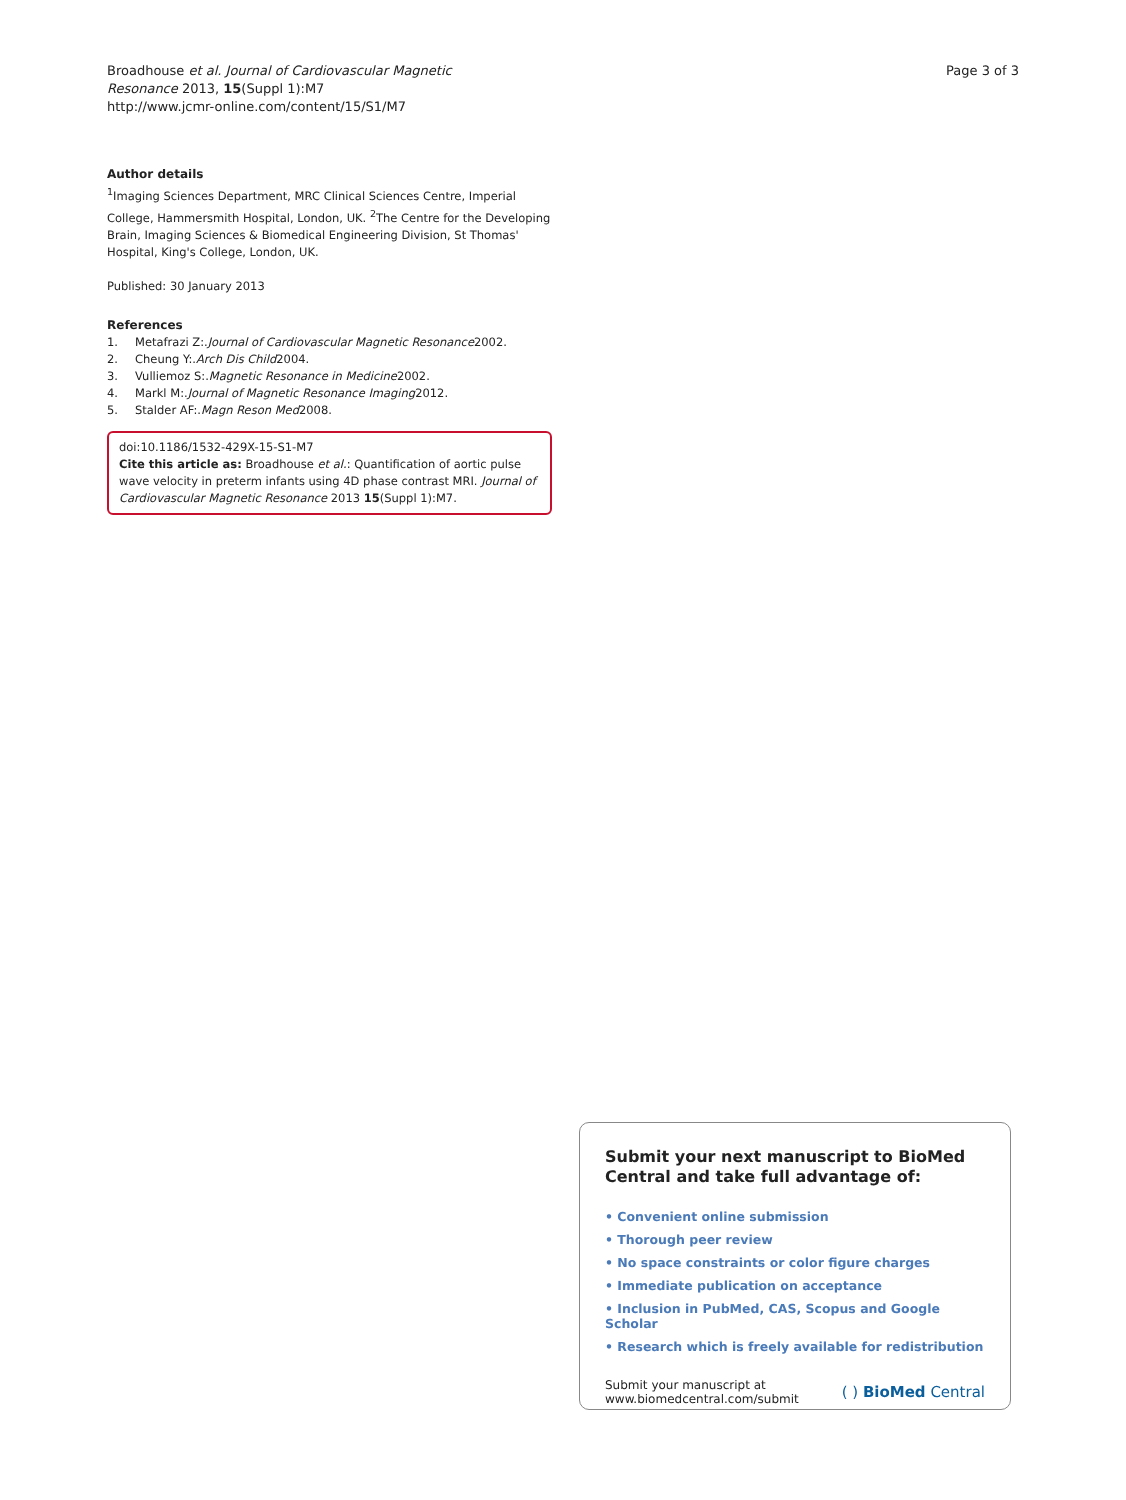Broadhouse et al. Journal of Cardiovascular Magnetic
Resonance 2013, 15(Suppl 1):M7
http://www.jcmr-online.com/content/15/S1/M7
Page 3 of 3
Author details
<sup>1</sup> Imaging Sciences Department, MRC Clinical Sciences Centre, Imperial College, Hammersmith Hospital, London, UK. <sup>2</sup>The Centre for the Developing Brain, Imaging Sciences & Biomedical Engineering Division, St Thomas' Hospital, King's College, London, UK.
Published: 30 January 2013
References
1. Metafrazi Z:. Journal of Cardiovascular Magnetic Resonance 2002.
2. Cheung Y:. Arch Dis Child 2004.
3. Vulliemoz S:. Magnetic Resonance in Medicine 2002.
4. Markl M:. Journal of Magnetic Resonance Imaging 2012.
5. Stalder AF:. Magn Reson Med 2008.
doi:10.1186/1532-429X-15-S1-M7
Cite this article as: Broadhouse et al.: Quantification of aortic pulse wave velocity in preterm infants using 4D phase contrast MRI. Journal of Cardiovascular Magnetic Resonance 2013 15(Suppl 1):M7.
Submit your next manuscript to BioMed Central and take full advantage of:
• Convenient online submission
• Thorough peer review
• No space constraints or color figure charges
• Immediate publication on acceptance
• Inclusion in PubMed, CAS, Scopus and Google Scholar
• Research which is freely available for redistribution
Submit your manuscript at
www.biomedcentral.com/submit
( ) BioMed Central